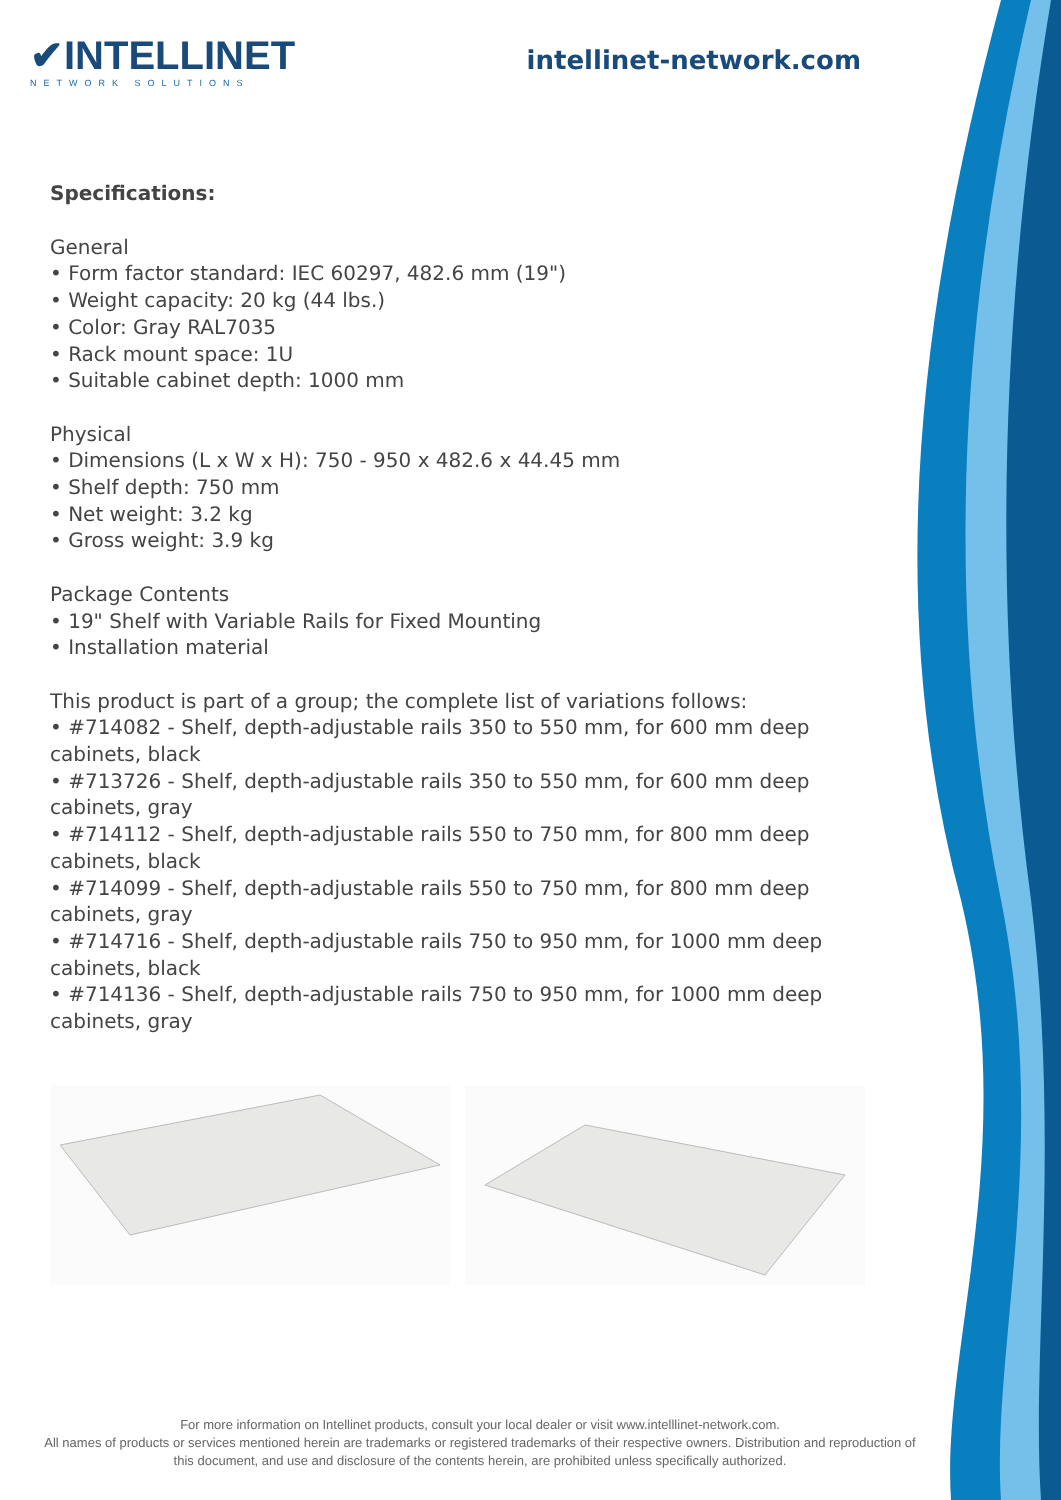✔INTELLINET
NETWORK SOLUTIONS
intellinet-network.com
Specifications:
General
• Form factor standard: IEC 60297, 482.6 mm (19")
• Weight capacity: 20 kg (44 lbs.)
• Color: Gray RAL7035
• Rack mount space: 1U
• Suitable cabinet depth: 1000 mm
Physical
• Dimensions (L x W x H): 750 - 950 x 482.6 x 44.45 mm
• Shelf depth: 750 mm
• Net weight: 3.2 kg
• Gross weight: 3.9 kg
Package Contents
• 19" Shelf with Variable Rails for Fixed Mounting
• Installation material
This product is part of a group; the complete list of variations follows:
• #714082 - Shelf, depth-adjustable rails 350 to 550 mm, for 600 mm deep cabinets, black
• #713726 - Shelf, depth-adjustable rails 350 to 550 mm, for 600 mm deep cabinets, gray
• #714112 - Shelf, depth-adjustable rails 550 to 750 mm, for 800 mm deep cabinets, black
• #714099 - Shelf, depth-adjustable rails 550 to 750 mm, for 800 mm deep cabinets, gray
• #714716 - Shelf, depth-adjustable rails 750 to 950 mm, for 1000 mm deep cabinets, black
• #714136 - Shelf, depth-adjustable rails 750 to 950 mm, for 1000 mm deep cabinets, gray
For more information on Intellinet products, consult your local dealer or visit www.intelllinet-network.com.
All names of products or services mentioned herein are trademarks or registered trademarks of their respective owners. Distribution and reproduction of this document, and use and disclosure of the contents herein, are prohibited unless specifically authorized.